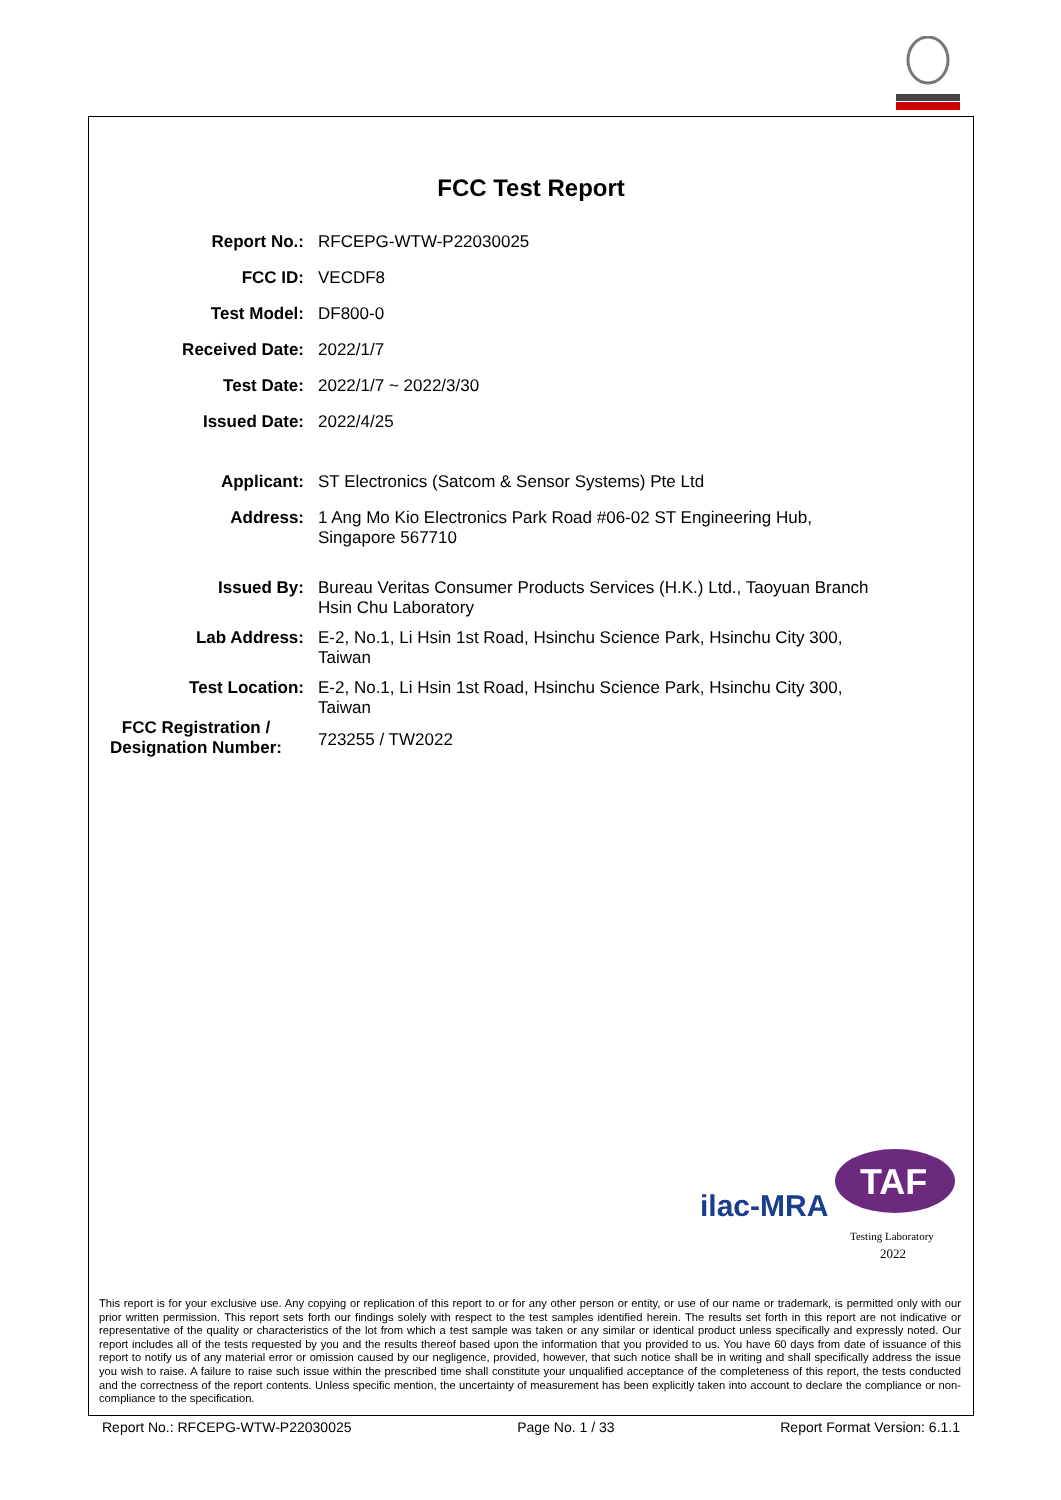FCC Test Report
| Report No.: | RFCEPG-WTW-P22030025 |
| FCC ID: | VECDF8 |
| Test Model: | DF800-0 |
| Received Date: | 2022/1/7 |
| Test Date: | 2022/1/7 ~ 2022/3/30 |
| Issued Date: | 2022/4/25 |
| Applicant: | ST Electronics (Satcom & Sensor Systems) Pte Ltd |
| Address: | 1 Ang Mo Kio Electronics Park Road #06-02 ST Engineering Hub, Singapore 567710 |
| Issued By: | Bureau Veritas Consumer Products Services (H.K.) Ltd., Taoyuan Branch Hsin Chu Laboratory |
| Lab Address: | E-2, No.1, Li Hsin 1st Road, Hsinchu Science Park, Hsinchu City 300, Taiwan |
| Test Location: | E-2, No.1, Li Hsin 1st Road, Hsinchu Science Park, Hsinchu City 300, Taiwan |
| FCC Registration / Designation Number: | 723255 / TW2022 |
ilac-MRA
TAF
Testing Laboratory
2022
This report is for your exclusive use. Any copying or replication of this report to or for any other person or entity, or use of our name or trademark, is permitted only with our prior written permission. This report sets forth our findings solely with respect to the test samples identified herein. The results set forth in this report are not indicative or representative of the quality or characteristics of the lot from which a test sample was taken or any similar or identical product unless specifically and expressly noted. Our report includes all of the tests requested by you and the results thereof based upon the information that you provided to us. You have 60 days from date of issuance of this report to notify us of any material error or omission caused by our negligence, provided, however, that such notice shall be in writing and shall specifically address the issue you wish to raise. A failure to raise such issue within the prescribed time shall constitute your unqualified acceptance of the completeness of this report, the tests conducted and the correctness of the report contents. Unless specific mention, the uncertainty of measurement has been explicitly taken into account to declare the compliance or non-compliance to the specification.
Report No.: RFCEPG-WTW-P22030025 Page No. 1 / 33 Report Format Version: 6.1.1